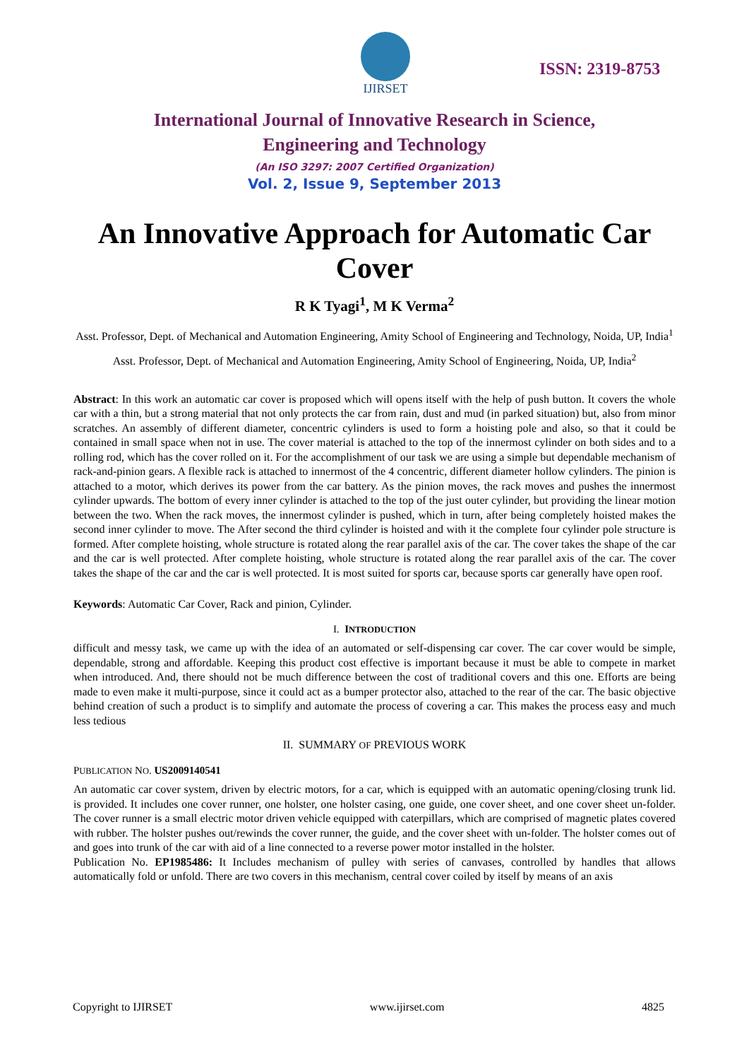IJIRSET
ISSN: 2319-8753
International Journal of Innovative Research in Science,
Engineering and Technology
(An ISO 3297: 2007 Certified Organization)
Vol. 2, Issue 9, September 2013
An Innovative Approach for Automatic Car Cover
R K Tyagi<sup>1</sup>, M K Verma<sup>2</sup>
Asst. Professor, Dept. of Mechanical and Automation Engineering, Amity School of Engineering and Technology, Noida, UP, India<sup>1</sup>
Asst. Professor, Dept. of Mechanical and Automation Engineering, Amity School of Engineering, Noida, UP, India<sup>2</sup>
Abstract: In this work an automatic car cover is proposed which will opens itself with the help of push button. It covers the whole car with a thin, but a strong material that not only protects the car from rain, dust and mud (in parked situation) but, also from minor scratches. An assembly of different diameter, concentric cylinders is used to form a hoisting pole and also, so that it could be contained in small space when not in use. The cover material is attached to the top of the innermost cylinder on both sides and to a rolling rod, which has the cover rolled on it. For the accomplishment of our task we are using a simple but dependable mechanism of rack-and-pinion gears. A flexible rack is attached to innermost of the 4 concentric, different diameter hollow cylinders. The pinion is attached to a motor, which derives its power from the car battery. As the pinion moves, the rack moves and pushes the innermost cylinder upwards. The bottom of every inner cylinder is attached to the top of the just outer cylinder, but providing the linear motion between the two. When the rack moves, the innermost cylinder is pushed, which in turn, after being completely hoisted makes the second inner cylinder to move. The After second the third cylinder is hoisted and with it the complete four cylinder pole structure is formed. After complete hoisting, whole structure is rotated along the rear parallel axis of the car. The cover takes the shape of the car and the car is well protected. After complete hoisting, whole structure is rotated along the rear parallel axis of the car. The cover takes the shape of the car and the car is well protected. It is most suited for sports car, because sports car generally have open roof.
Keywords: Automatic Car Cover, Rack and pinion, Cylinder.
I. INTRODUCTION
difficult and messy task, we came up with the idea of an automated or self-dispensing car cover. The car cover would be simple, dependable, strong and affordable. Keeping this product cost effective is important because it must be able to compete in market when introduced. And, there should not be much difference between the cost of traditional covers and this one. Efforts are being made to even make it multi-purpose, since it could act as a bumper protector also, attached to the rear of the car. The basic objective behind creation of such a product is to simplify and automate the process of covering a car. This makes the process easy and much less tedious
II. SUMMARY OF PREVIOUS WORK
PUBLICATION NO. US2009140541
An automatic car cover system, driven by electric motors, for a car, which is equipped with an automatic opening/closing trunk lid. is provided. It includes one cover runner, one holster, one holster casing, one guide, one cover sheet, and one cover sheet un-folder. The cover runner is a small electric motor driven vehicle equipped with caterpillars, which are comprised of magnetic plates covered with rubber. The holster pushes out/rewinds the cover runner, the guide, and the cover sheet with un-folder. The holster comes out of and goes into trunk of the car with aid of a line connected to a reverse power motor installed in the holster.
Publication No. EP1985486: It Includes mechanism of pulley with series of canvases, controlled by handles that allows automatically fold or unfold. There are two covers in this mechanism, central cover coiled by itself by means of an axis
Copyright to IJIRSET www.ijirset.com 4825